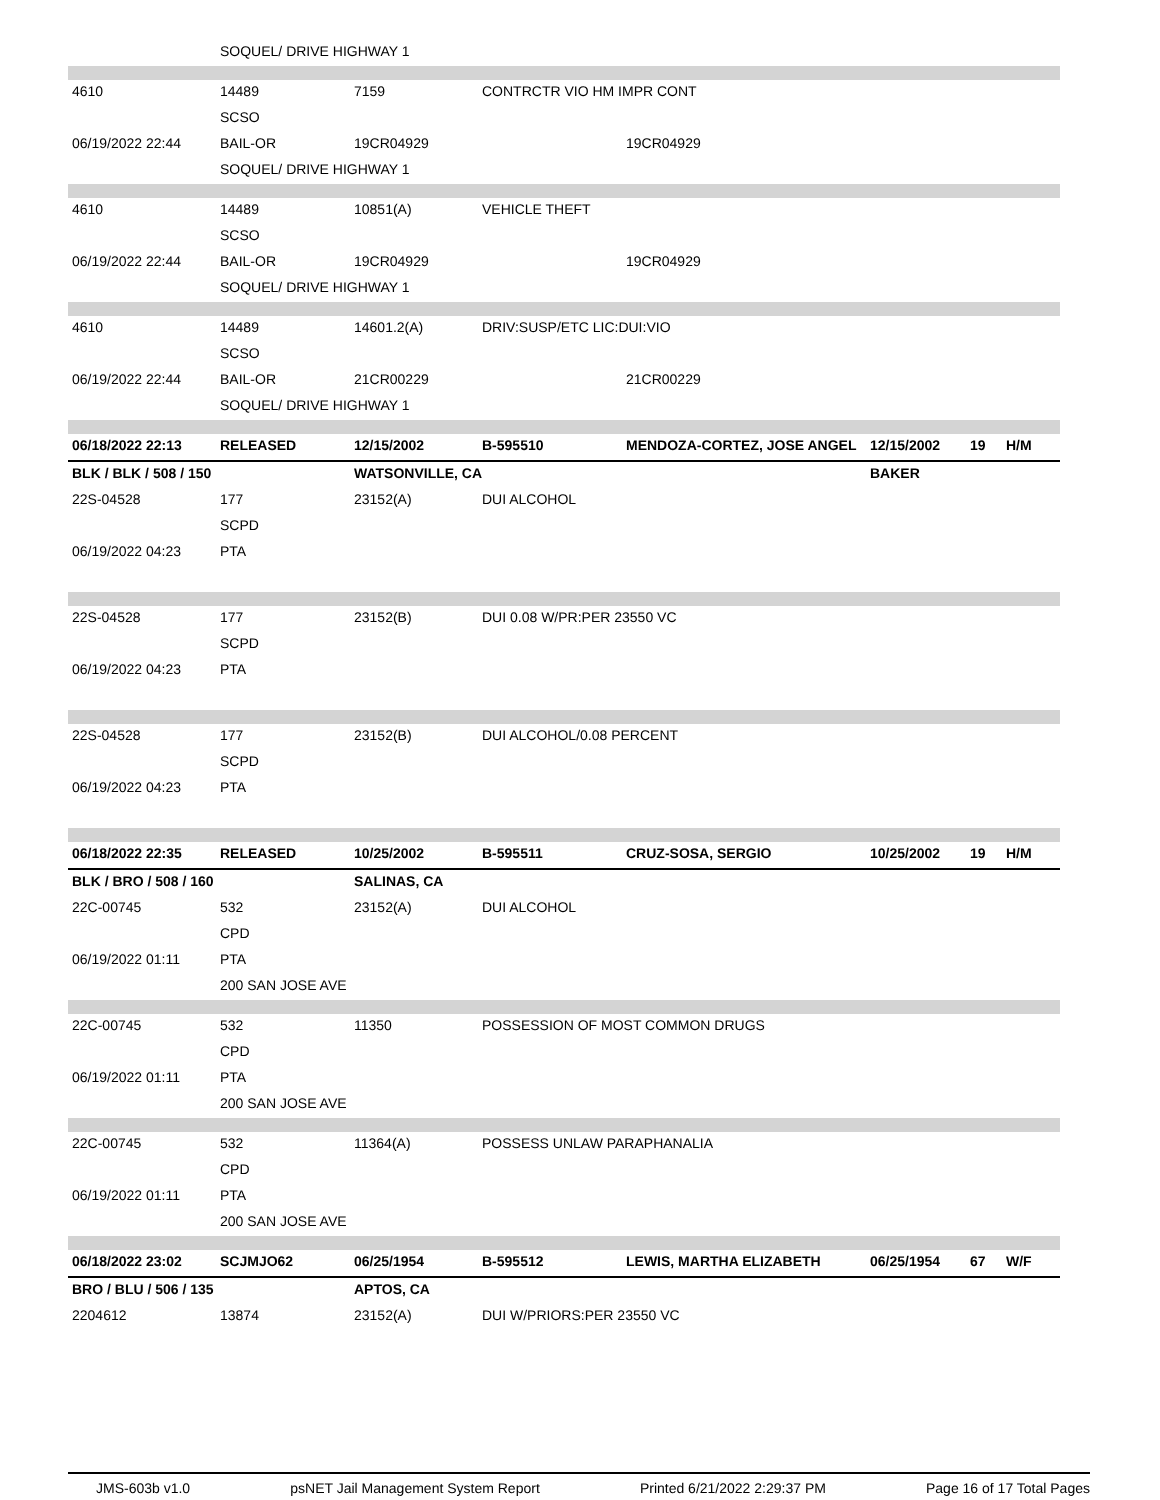| | SOQUEL/ DRIVE HIGHWAY 1 | | | | | | |
| 4610 | 14489 | 7159 | CONTRCTR VIO HM IMPR CONT | | | | |
| | SCSO | | | | | | |
| 06/19/2022 22:44 | BAIL-OR | 19CR04929 | | 19CR04929 | | | |
| | SOQUEL/ DRIVE HIGHWAY 1 | | | | | | |
| 4610 | 14489 | 10851(A) | VEHICLE THEFT | | | | |
| | SCSO | | | | | | |
| 06/19/2022 22:44 | BAIL-OR | 19CR04929 | | 19CR04929 | | | |
| | SOQUEL/ DRIVE HIGHWAY 1 | | | | | | |
| 4610 | 14489 | 14601.2(A) | DRIV:SUSP/ETC LIC:DUI:VIO | | | | |
| | SCSO | | | | | | |
| 06/19/2022 22:44 | BAIL-OR | 21CR00229 | | 21CR00229 | | | |
| | SOQUEL/ DRIVE HIGHWAY 1 | | | | | | |
| 06/18/2022 22:13 | RELEASED | 12/15/2002 | B-595510 | MENDOZA-CORTEZ, JOSE ANGEL | 12/15/2002 | 19 | H/M |
| BLK / BLK / 508 / 150 | | WATSONVILLE, CA | | | BAKER | | |
| 22S-04528 | 177 | 23152(A) | DUI ALCOHOL | | | | |
| | SCPD | | | | | | |
| 06/19/2022 04:23 | PTA | | | | | | |
| 22S-04528 | 177 | 23152(B) | DUI 0.08 W/PR:PER 23550 VC | | | | |
| | SCPD | | | | | | |
| 06/19/2022 04:23 | PTA | | | | | | |
| 22S-04528 | 177 | 23152(B) | DUI ALCOHOL/0.08 PERCENT | | | | |
| | SCPD | | | | | | |
| 06/19/2022 04:23 | PTA | | | | | | |
| 06/18/2022 22:35 | RELEASED | 10/25/2002 | B-595511 | CRUZ-SOSA, SERGIO | 10/25/2002 | 19 | H/M |
| BLK / BRO / 508 / 160 | | SALINAS, CA | | | | | |
| 22C-00745 | 532 | 23152(A) | DUI ALCOHOL | | | | |
| | CPD | | | | | | |
| 06/19/2022 01:11 | PTA | | | | | | |
| | 200 SAN JOSE AVE | | | | | | |
| 22C-00745 | 532 | 11350 | POSSESSION OF MOST COMMON DRUGS | | | | |
| | CPD | | | | | | |
| 06/19/2022 01:11 | PTA | | | | | | |
| | 200 SAN JOSE AVE | | | | | | |
| 22C-00745 | 532 | 11364(A) | POSSESS UNLAW PARAPHANALIA | | | | |
| | CPD | | | | | | |
| 06/19/2022 01:11 | PTA | | | | | | |
| | 200 SAN JOSE AVE | | | | | | |
| 06/18/2022 23:02 | SCJMJO62 | 06/25/1954 | B-595512 | LEWIS, MARTHA ELIZABETH | 06/25/1954 | 67 | W/F |
| BRO / BLU / 506 / 135 | | APTOS, CA | | | | | |
| 2204612 | 13874 | 23152(A) | DUI W/PRIORS:PER 23550 VC | | | | |
JMS-603b v1.0 psNET Jail Management System Report Printed 6/21/2022 2:29:37 PM Page 16 of 17 Total Pages